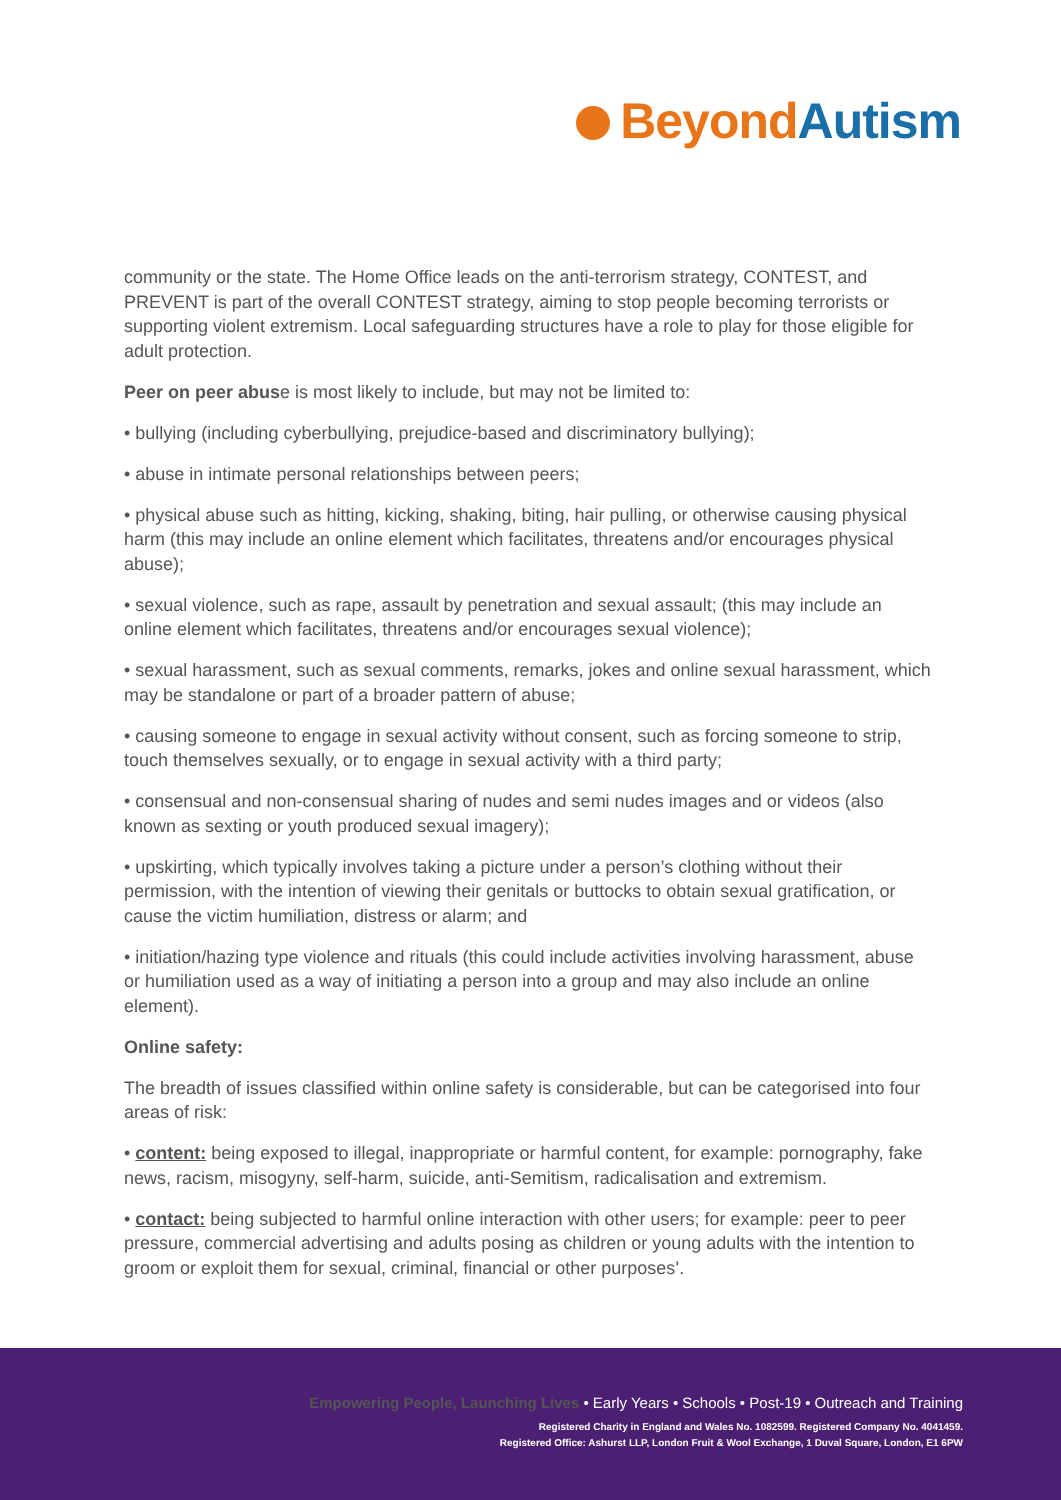Beyond Autism
community or the state. The Home Office leads on the anti-terrorism strategy, CONTEST, and PREVENT is part of the overall CONTEST strategy, aiming to stop people becoming terrorists or supporting violent extremism. Local safeguarding structures have a role to play for those eligible for adult protection.
Peer on peer abuse is most likely to include, but may not be limited to:
• bullying (including cyberbullying, prejudice-based and discriminatory bullying);
• abuse in intimate personal relationships between peers;
• physical abuse such as hitting, kicking, shaking, biting, hair pulling, or otherwise causing physical harm (this may include an online element which facilitates, threatens and/or encourages physical abuse);
• sexual violence, such as rape, assault by penetration and sexual assault; (this may include an online element which facilitates, threatens and/or encourages sexual violence);
• sexual harassment, such as sexual comments, remarks, jokes and online sexual harassment, which may be standalone or part of a broader pattern of abuse;
• causing someone to engage in sexual activity without consent, such as forcing someone to strip, touch themselves sexually, or to engage in sexual activity with a third party;
• consensual and non-consensual sharing of nudes and semi nudes images and or videos (also known as sexting or youth produced sexual imagery);
• upskirting, which typically involves taking a picture under a person’s clothing without their permission, with the intention of viewing their genitals or buttocks to obtain sexual gratification, or cause the victim humiliation, distress or alarm; and
• initiation/hazing type violence and rituals (this could include activities involving harassment, abuse or humiliation used as a way of initiating a person into a group and may also include an online element).
Online safety:
The breadth of issues classified within online safety is considerable, but can be categorised into four areas of risk:
• content: being exposed to illegal, inappropriate or harmful content, for example: pornography, fake news, racism, misogyny, self-harm, suicide, anti-Semitism, radicalisation and extremism.
• contact: being subjected to harmful online interaction with other users; for example: peer to peer pressure, commercial advertising and adults posing as children or young adults with the intention to groom or exploit them for sexual, criminal, financial or other purposes’.
Empowering People, Launching Lives • Early Years • Schools • Post-19 • Outreach and Training
Registered Charity in England and Wales No. 1082599. Registered Company No. 4041459.
Registered Office: Ashurst LLP, London Fruit & Wool Exchange, 1 Duval Square, London, E1 6PW